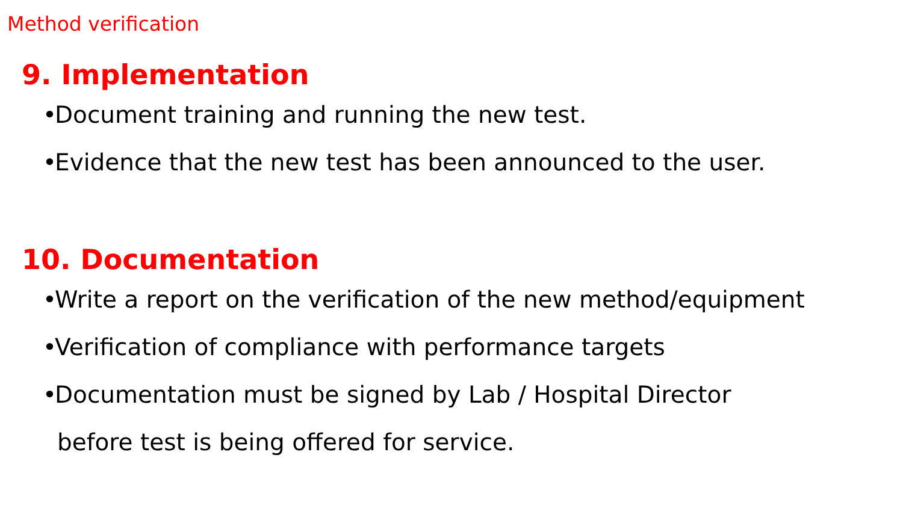Method verification
9. Implementation
• Document training and running the new test.
• Evidence that the new test has been announced to the user.
10. Documentation
• Write a report on the verification of the new method/equipment
• Verification of compliance with performance targets
• Documentation must be signed by Lab / Hospital Director
before test is being offered for service.